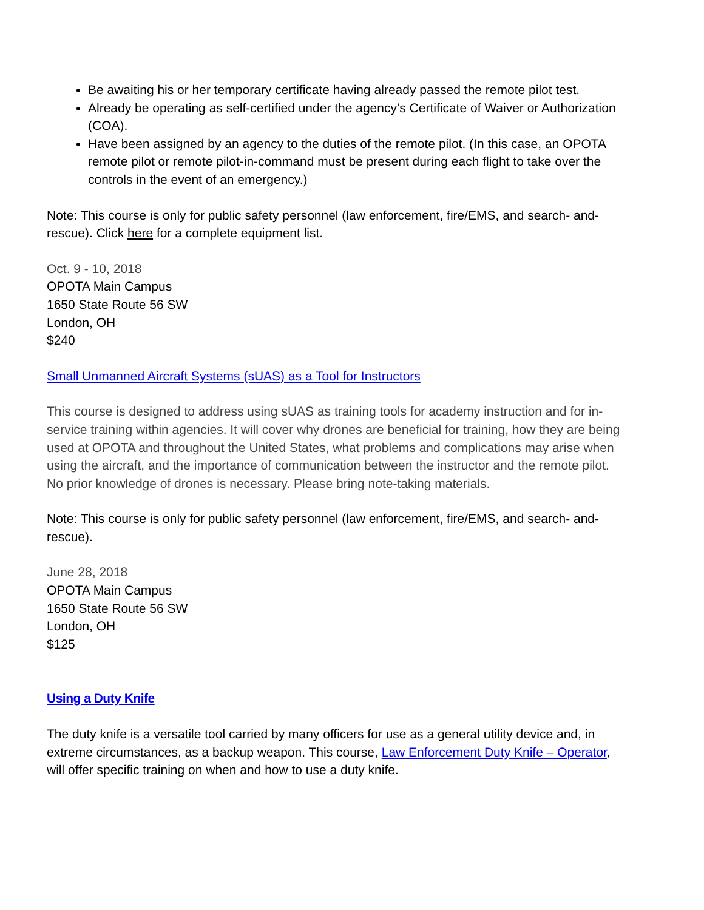Be awaiting his or her temporary certificate having already passed the remote pilot test.
Already be operating as self-certified under the agency’s Certificate of Waiver or Authorization (COA).
Have been assigned by an agency to the duties of the remote pilot. (In this case, an OPOTA remote pilot or remote pilot-in-command must be present during each flight to take over the controls in the event of an emergency.)
Note: This course is only for public safety personnel (law enforcement, fire/EMS, and search- and-rescue). Click here for a complete equipment list.
Oct. 9 - 10, 2018
OPOTA Main Campus
1650 State Route 56 SW
London, OH
$240
Small Unmanned Aircraft Systems (sUAS) as a Tool for Instructors
This course is designed to address using sUAS as training tools for academy instruction and for in-service training within agencies. It will cover why drones are beneficial for training, how they are being used at OPOTA and throughout the United States, what problems and complications may arise when using the aircraft, and the importance of communication between the instructor and the remote pilot. No prior knowledge of drones is necessary. Please bring note-taking materials.
Note: This course is only for public safety personnel (law enforcement, fire/EMS, and search- and-rescue).
June 28, 2018
OPOTA Main Campus
1650 State Route 56 SW
London, OH
$125
Using a Duty Knife
The duty knife is a versatile tool carried by many officers for use as a general utility device and, in extreme circumstances, as a backup weapon. This course, Law Enforcement Duty Knife – Operator, will offer specific training on when and how to use a duty knife.